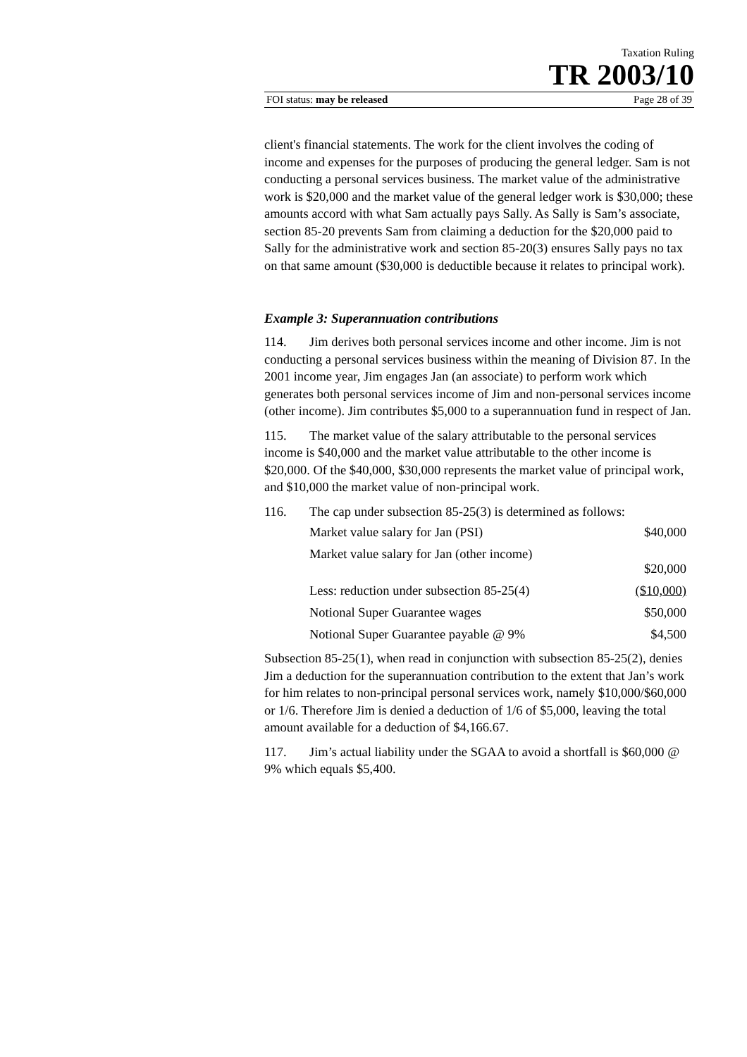Taxation Ruling
TR 2003/10
FOI status: may be released Page 28 of 39
client's financial statements. The work for the client involves the coding of income and expenses for the purposes of producing the general ledger. Sam is not conducting a personal services business. The market value of the administrative work is $20,000 and the market value of the general ledger work is $30,000; these amounts accord with what Sam actually pays Sally. As Sally is Sam’s associate, section 85-20 prevents Sam from claiming a deduction for the $20,000 paid to Sally for the administrative work and section 85-20(3) ensures Sally pays no tax on that same amount ($30,000 is deductible because it relates to principal work).
Example 3: Superannuation contributions
114. Jim derives both personal services income and other income. Jim is not conducting a personal services business within the meaning of Division 87. In the 2001 income year, Jim engages Jan (an associate) to perform work which generates both personal services income of Jim and non-personal services income (other income). Jim contributes $5,000 to a superannuation fund in respect of Jan.
115. The market value of the salary attributable to the personal services income is $40,000 and the market value attributable to the other income is $20,000. Of the $40,000, $30,000 represents the market value of principal work, and $10,000 the market value of non-principal work.
116. The cap under subsection 85-25(3) is determined as follows:
| Market value salary for Jan (PSI) | $40,000 |
| Market value salary for Jan (other income) | $20,000 |
| Less: reduction under subsection 85-25(4) | ($10,000) |
| Notional Super Guarantee wages | $50,000 |
| Notional Super Guarantee payable @ 9% | $4,500 |
Subsection 85-25(1), when read in conjunction with subsection 85-25(2), denies Jim a deduction for the superannuation contribution to the extent that Jan’s work for him relates to non-principal personal services work, namely $10,000/$60,000 or 1/6. Therefore Jim is denied a deduction of 1/6 of $5,000, leaving the total amount available for a deduction of $4,166.67.
117. Jim’s actual liability under the SGAA to avoid a shortfall is $60,000 @ 9% which equals $5,400.